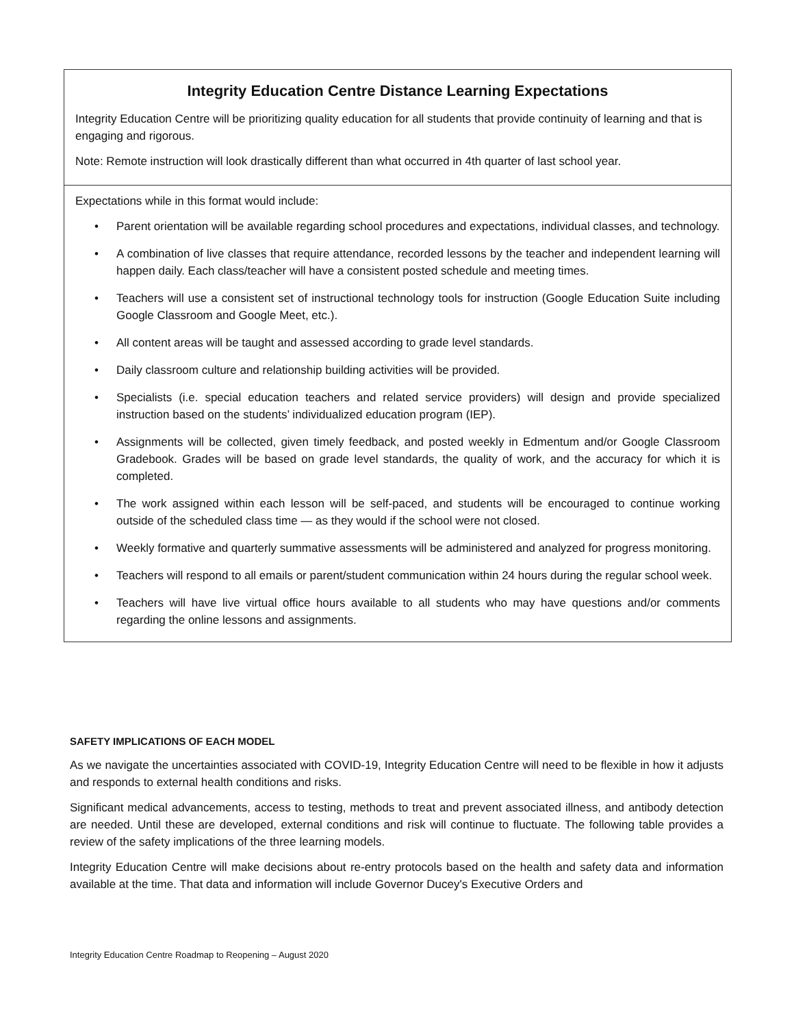Integrity Education Centre Distance Learning Expectations
Integrity Education Centre will be prioritizing quality education for all students that provide continuity of learning and that is engaging and rigorous.
Note: Remote instruction will look drastically different than what occurred in 4th quarter of last school year.
Expectations while in this format would include:
• Parent orientation will be available regarding school procedures and expectations, individual classes, and technology.
• A combination of live classes that require attendance, recorded lessons by the teacher and independent learning will happen daily. Each class/teacher will have a consistent posted schedule and meeting times.
• Teachers will use a consistent set of instructional technology tools for instruction (Google Education Suite including Google Classroom and Google Meet, etc.).
• All content areas will be taught and assessed according to grade level standards.
• Daily classroom culture and relationship building activities will be provided.
• Specialists (i.e. special education teachers and related service providers) will design and provide specialized instruction based on the students’ individualized education program (IEP).
• Assignments will be collected, given timely feedback, and posted weekly in Edmentum and/or Google Classroom Gradebook. Grades will be based on grade level standards, the quality of work, and the accuracy for which it is completed.
• The work assigned within each lesson will be self-paced, and students will be encouraged to continue working outside of the scheduled class time — as they would if the school were not closed.
• Weekly formative and quarterly summative assessments will be administered and analyzed for progress monitoring.
• Teachers will respond to all emails or parent/student communication within 24 hours during the regular school week.
• Teachers will have live virtual office hours available to all students who may have questions and/or comments regarding the online lessons and assignments.
SAFETY IMPLICATIONS OF EACH MODEL
As we navigate the uncertainties associated with COVID-19, Integrity Education Centre will need to be flexible in how it adjusts and responds to external health conditions and risks.
Significant medical advancements, access to testing, methods to treat and prevent associated illness, and antibody detection are needed. Until these are developed, external conditions and risk will continue to fluctuate. The following table provides a review of the safety implications of the three learning models.
Integrity Education Centre will make decisions about re-entry protocols based on the health and safety data and information available at the time. That data and information will include Governor Ducey's Executive Orders and
Integrity Education Centre Roadmap to Reopening – August 2020